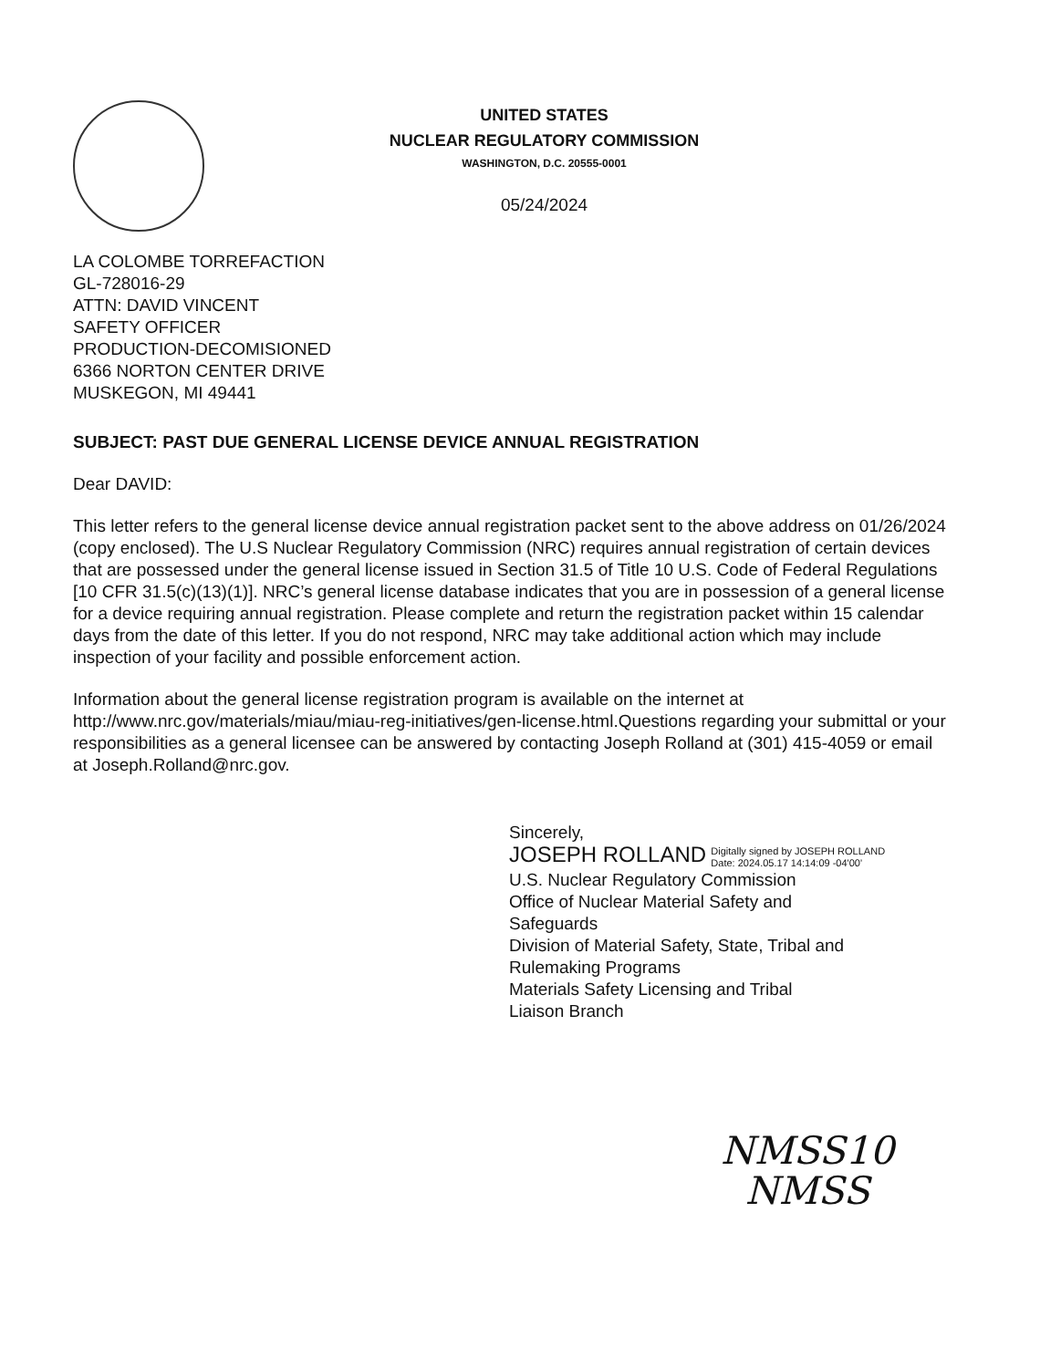UNITED STATES
NUCLEAR REGULATORY COMMISSION
WASHINGTON, D.C. 20555-0001
05/24/2024
LA COLOMBE TORREFACTION
GL-728016-29
ATTN: DAVID VINCENT
SAFETY OFFICER
PRODUCTION-DECOMISIONED
6366 NORTON CENTER DRIVE
MUSKEGON, MI 49441
SUBJECT: PAST DUE GENERAL LICENSE DEVICE ANNUAL REGISTRATION
Dear DAVID:
This letter refers to the general license device annual registration packet sent to the above address on 01/26/2024 (copy enclosed). The U.S Nuclear Regulatory Commission (NRC) requires annual registration of certain devices that are possessed under the general license issued in Section 31.5 of Title 10 U.S. Code of Federal Regulations [10 CFR 31.5(c)(13)(1)]. NRC’s general license database indicates that you are in possession of a general license for a device requiring annual registration. Please complete and return the registration packet within 15 calendar days from the date of this letter. If you do not respond, NRC may take additional action which may include inspection of your facility and possible enforcement action.
Information about the general license registration program is available on the internet at http://www.nrc.gov/materials/miau/miau-reg-initiatives/gen-license.html.Questions regarding your submittal or your responsibilities as a general licensee can be answered by contacting Joseph Rolland at (301) 415-4059 or email at Joseph.Rolland@nrc.gov.
Sincerely,
JOSEPH ROLLAND Digitally signed by JOSEPH ROLLAND
Date: 2024.05.17 14:14:09 -04'00'
U.S. Nuclear Regulatory Commission
Office of Nuclear Material Safety and
Safeguards
Division of Material Safety, State, Tribal and
Rulemaking Programs
Materials Safety Licensing and Tribal
Liaison Branch
NMSS10
NMSS